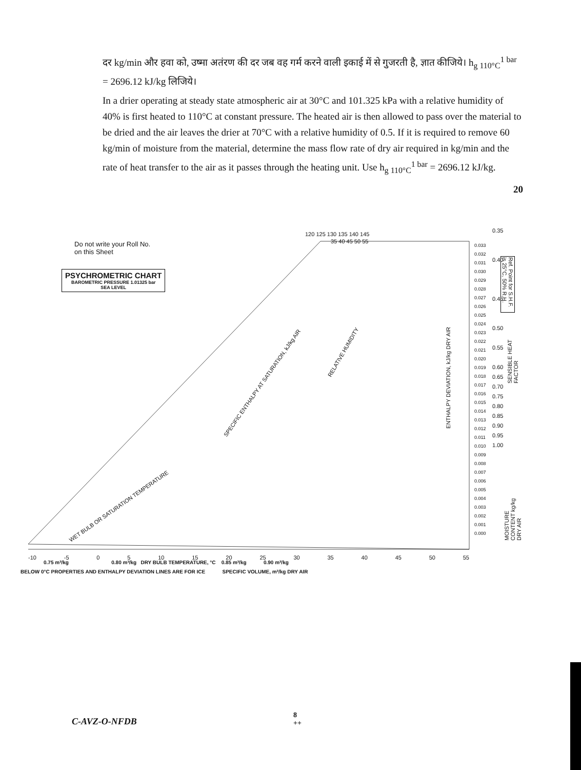दर kg/min और हवा को, उष्मा अतंरण की दर जब वह गर्म करने वाली इकाई में से गुजरती है, ज्ञात कीजिये। h<sub>g 110°C</sub><sup>1 bar</sup> = 2696.12 kJ/kg लिजिये।
In a drier operating at steady state atmospheric air at 30°C and 101.325 kPa with a relative humidity of 40% is first heated to 110°C at constant pressure. The heated air is then allowed to pass over the material to be dried and the air leaves the drier at 70°C with a relative humidity of 0.5. If it is required to remove 60 kg/min of moisture from the material, determine the mass flow rate of dry air required in kg/min and the rate of heat transfer to the air as it passes through the heating unit. Use h<sub>g 110°C</sub><sup>1 bar</sup> = 2696.12 kJ/kg.
20
Do not write your Roll No.
on this Sheet
PSYCHROMETRIC CHART
BAROMETRIC PRESSURE 1.01325 bar
SEA LEVEL
-10 -5 0 5 10 15 20 25 30 35 40 45 50 55
0.75 m³/kg 0.80 m³/kg DRY BULB TEMPERATURE, °C 0.85 m³/kg 0.90 m³/kg
BELOW 0°C PROPERTIES AND ENTHALPY DEVIATION LINES ARE FOR ICE SPECIFIC VOLUME, m³/kg DRY AIR
120 125 130 135 140 145
35 40 45 50 55
SPECIFIC ENTHALPY AT SATURATION, kJ/kg AIR
RELATIVE HUMIDITY
WET BULB OR SATURATION TEMPERATURE
ENTHALPY DEVIATION, kJ/kg DRY AIR
0.033
0.032
0.031
0.030
0.029
0.028
0.027
0.026
0.025
0.024
0.023
0.022
0.021
0.020
0.019
0.018
0.017
0.016
0.015
0.014
0.013
0.012
0.011
0.010
0.009
0.008
0.007
0.006
0.005
0.004
0.003
0.002
0.001
0.000
0.35
0.40
0.45
0.50
0.55
0.60
0.65
0.70
0.75
0.80
0.85
0.90
0.95
1.00
MOISTURE CONTENT kg/kg DRY AIR
SENSIBLE HEAT FACTOR
Ref. Point for S.H.F. is 25°C, 50% R.H.
C-AVZ-O-NFDB
8
++